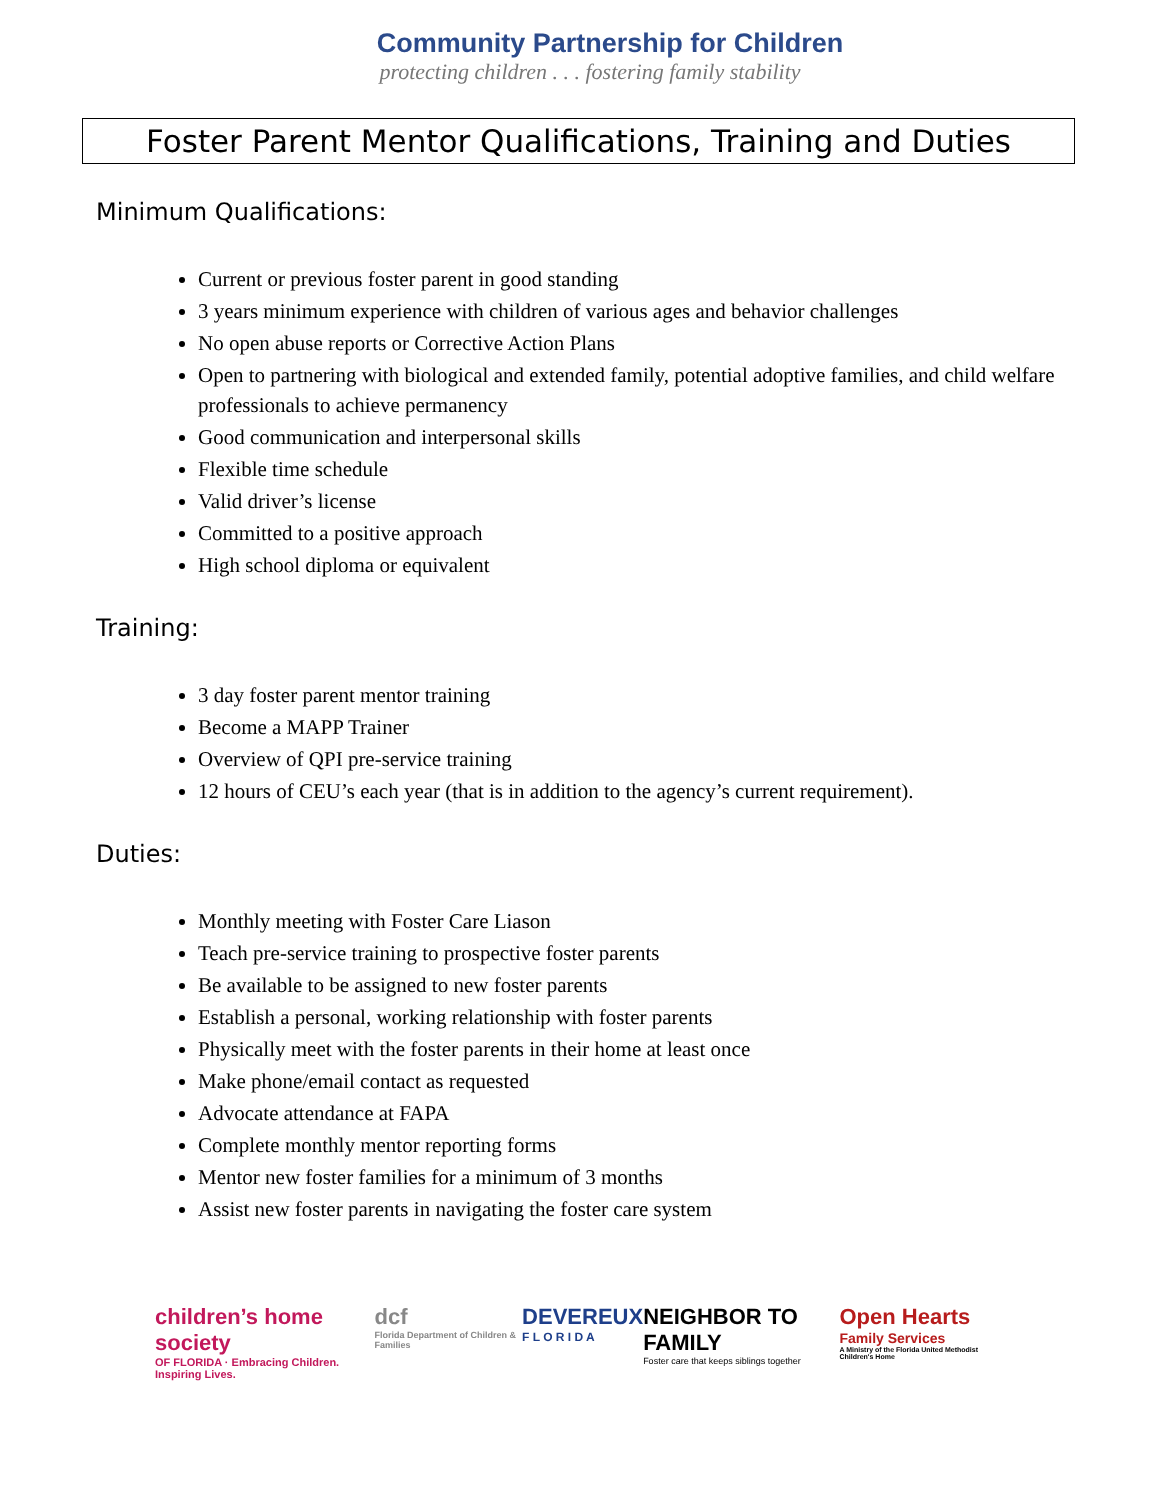Community Partnership for Children
protecting children . . . fostering family stability
Foster Parent Mentor Qualifications, Training and Duties
Minimum Qualifications:
Current or previous foster parent in good standing
3 years minimum experience with children of various ages and behavior challenges
No open abuse reports or Corrective Action Plans
Open to partnering with biological and extended family, potential adoptive families, and child welfare professionals to achieve permanency
Good communication and interpersonal skills
Flexible time schedule
Valid driver’s license
Committed to a positive approach
High school diploma or equivalent
Training:
3 day foster parent mentor training
Become a MAPP Trainer
Overview of QPI pre-service training
12 hours of CEU’s each year (that is in addition to the agency’s current requirement).
Duties:
Monthly meeting with Foster Care Liason
Teach pre-service training to prospective foster parents
Be available to be assigned to new foster parents
Establish a personal, working relationship with foster parents
Physically meet with the foster parents in their home at least once
Make phone/email contact as requested
Advocate attendance at FAPA
Complete monthly mentor reporting forms
Mentor new foster families for a minimum of 3 months
Assist new foster parents in navigating the foster care system
children’s home society
OF FLORIDA · Embracing Children. Inspiring Lives.
dcf
Florida Department of Children & Families
DEVEREUX
F L O R I D A
NEIGHBOR TO FAMILY
Foster care that keeps siblings together
Open Hearts
Family Services
A Ministry of the Florida United Methodist Children's Home